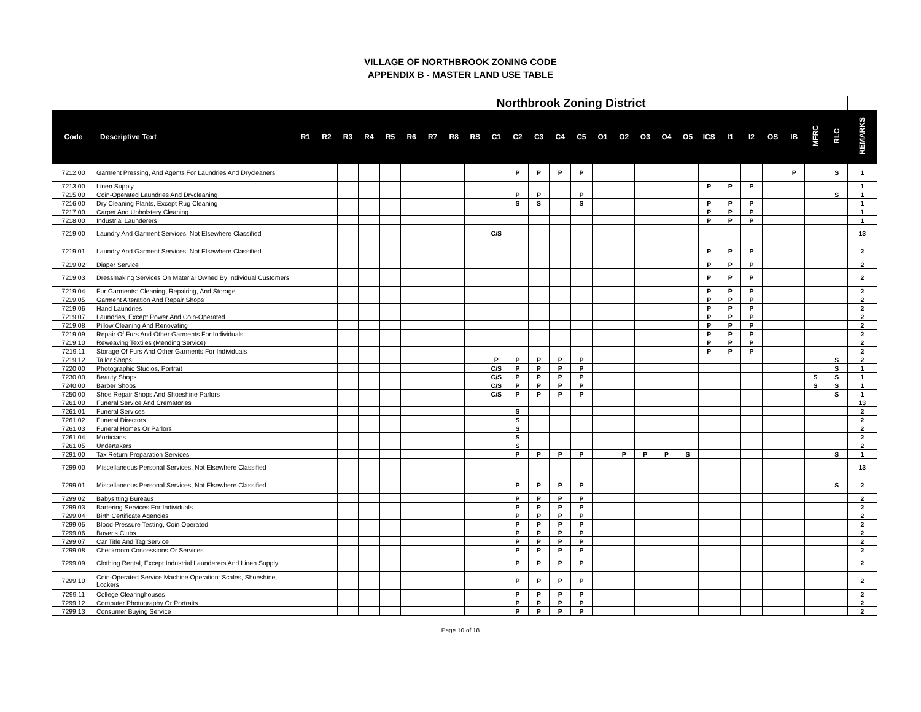VILLAGE OF NORTHBROOK ZONING CODE
APPENDIX B - MASTER LAND USE TABLE
| | | Northbrook Zoning District | | | | | | | | | | | | | | | | | | | | | | | | | | |
| --- | --- | --- | --- | --- | --- | --- | --- | --- | --- | --- | --- | --- | --- | --- | --- | --- | --- | --- | --- | --- | --- | --- | --- | --- | --- | --- | --- | --- |
| Code | Descriptive Text | R1 | R2 | R3 | R4 | R5 | R6 | R7 | R8 | RS | C1 | C2 | C3 | C4 | C5 | O1 | O2 | O3 | O4 | O5 | ICS | I1 | I2 | OS | IB | MFRC | RLC | REMARKS |
| 7212.00 | Garment Pressing, And Agents For Laundries And Drycleaners | | | | | | | | | | | P | P | P | P | | | | | | | | | | P | | S | 1 |
| 7213.00 | Linen Supply | | | | | | | | | | | | | | | | | | | | P | P | P | | | | | 1 |
| 7215.00 | Coin-Operated Laundries And Drycleaning | | | | | | | | | | | P | P | | P | | | | | | | | | | | | S | 1 |
| 7216.00 | Dry Cleaning Plants, Except Rug Cleaning | | | | | | | | | | | S | S | | S | | | | | | P | P | P | | | | | 1 |
| 7217.00 | Carpet And Upholstery Cleaning | | | | | | | | | | | | | | | | | | | | P | P | P | | | | | 1 |
| 7218.00 | Industrial Launderers | | | | | | | | | | | | | | | | | | | | P | P | P | | | | | 1 |
| 7219.00 | Laundry And Garment Services, Not Elsewhere Classified | | | | | | | | | | C/S | | | | | | | | | | | | | | | | | 13 |
| 7219.01 | Laundry And Garment Services, Not Elsewhere Classified | | | | | | | | | | | | | | | | | | | | P | P | P | | | | | 2 |
| 7219.02 | Diaper Service | | | | | | | | | | | | | | | | | | | | P | P | P | | | | | 2 |
| 7219.03 | Dressmaking Services On Material Owned By Individual Customers | | | | | | | | | | | | | | | | | | | | P | P | P | | | | | 2 |
| 7219.04 | Fur Garments: Cleaning, Repairing, And Storage | | | | | | | | | | | | | | | | | | | | P | P | P | | | | | 2 |
| 7219.05 | Garment Alteration And Repair Shops | | | | | | | | | | | | | | | | | | | | P | P | P | | | | | 2 |
| 7219.06 | Hand Laundries | | | | | | | | | | | | | | | | | | | | P | P | P | | | | | 2 |
| 7219.07 | Laundries, Except Power And Coin-Operated | | | | | | | | | | | | | | | | | | | | P | P | P | | | | | 2 |
| 7219.08 | Pillow Cleaning And Renovating | | | | | | | | | | | | | | | | | | | | P | P | P | | | | | 2 |
| 7219.09 | Repair Of Furs And Other Garments For Individuals | | | | | | | | | | | | | | | | | | | | P | P | P | | | | | 2 |
| 7219.10 | Reweaving Textiles (Mending Service) | | | | | | | | | | | | | | | | | | | | P | P | P | | | | | 2 |
| 7219.11 | Storage Of Furs And Other Garments For Individuals | | | | | | | | | | | | | | | | | | | | P | P | P | | | | | 2 |
| 7219.12 | Tailor Shops | | | | | | | | | | P | P | P | P | P | | | | | | | | | | | | S | 2 |
| 7220.00 | Photographic Studios, Portrait | | | | | | | | | | C/S | P | P | P | P | | | | | | | | | | | | S | 1 |
| 7230.00 | Beauty Shops | | | | | | | | | | C/S | P | P | P | P | | | | | | | | | | | S | S | 1 |
| 7240.00 | Barber Shops | | | | | | | | | | C/S | P | P | P | P | | | | | | | | | | | S | S | 1 |
| 7250.00 | Shoe Repair Shops And Shoeshine Parlors | | | | | | | | | | C/S | P | P | P | P | | | | | | | | | | | | S | 1 |
| 7261.00 | Funeral Service And Crematories | | | | | | | | | | | | | | | | | | | | | | | | | | | 13 |
| 7261.01 | Funeral Services | | | | | | | | | | | S | | | | | | | | | | | | | | | | 2 |
| 7261.02 | Funeral Directors | | | | | | | | | | | S | | | | | | | | | | | | | | | | 2 |
| 7261.03 | Funeral Homes Or Parlors | | | | | | | | | | | S | | | | | | | | | | | | | | | | 2 |
| 7261.04 | Morticians | | | | | | | | | | | S | | | | | | | | | | | | | | | | 2 |
| 7261.05 | Undertakers | | | | | | | | | | | S | | | | | | | | | | | | | | | | 2 |
| 7291.00 | Tax Return Preparation Services | | | | | | | | | | | P | P | P | P | | P | P | P | S | | | | | | | S | 1 |
| 7299.00 | Miscellaneous Personal Services, Not Elsewhere Classified | | | | | | | | | | | | | | | | | | | | | | | | | | | 13 |
| 7299.01 | Miscellaneous Personal Services, Not Elsewhere Classified | | | | | | | | | | | P | P | P | P | | | | | | | | | | | | S | 2 |
| 7299.02 | Babysitting Bureaus | | | | | | | | | | | P | P | P | P | | | | | | | | | | | | | 2 |
| 7299.03 | Bartering Services For Individuals | | | | | | | | | | | P | P | P | P | | | | | | | | | | | | | 2 |
| 7299.04 | Birth Certificate Agencies | | | | | | | | | | | P | P | P | P | | | | | | | | | | | | | 2 |
| 7299.05 | Blood Pressure Testing, Coin Operated | | | | | | | | | | | P | P | P | P | | | | | | | | | | | | | 2 |
| 7299.06 | Buyer's Clubs | | | | | | | | | | | P | P | P | P | | | | | | | | | | | | | 2 |
| 7299.07 | Car Title And Tag Service | | | | | | | | | | | P | P | P | P | | | | | | | | | | | | | 2 |
| 7299.08 | Checkroom Concessions Or Services | | | | | | | | | | | P | P | P | P | | | | | | | | | | | | | 2 |
| 7299.09 | Clothing Rental, Except Industrial Launderers And Linen Supply | | | | | | | | | | | P | P | P | P | | | | | | | | | | | | | 2 |
| 7299.10 | Coin-Operated Service Machine Operation: Scales, Shoeshine, Lockers | | | | | | | | | | | P | P | P | P | | | | | | | | | | | | | 2 |
| 7299.11 | College Clearinghouses | | | | | | | | | | | P | P | P | P | | | | | | | | | | | | | 2 |
| 7299.12 | Computer Photography Or Portraits | | | | | | | | | | | P | P | P | P | | | | | | | | | | | | | 2 |
| 7299.13 | Consumer Buying Service | | | | | | | | | | | P | P | P | P | | | | | | | | | | | | | 2 |
Page 10 of 18